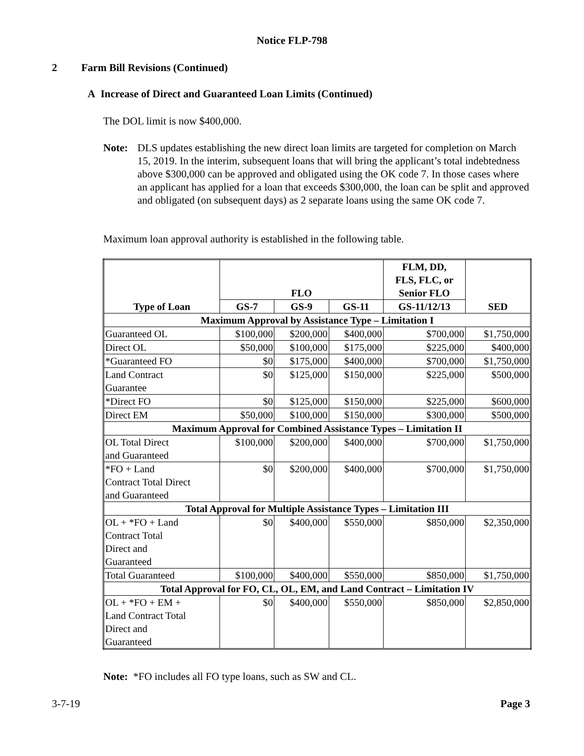Notice FLP-798
2 Farm Bill Revisions (Continued)
A Increase of Direct and Guaranteed Loan Limits (Continued)
The DOL limit is now $400,000.
Note: DLS updates establishing the new direct loan limits are targeted for completion on March 15, 2019. In the interim, subsequent loans that will bring the applicant’s total indebtedness above $300,000 can be approved and obligated using the OK code 7. In those cases where an applicant has applied for a loan that exceeds $300,000, the loan can be split and approved and obligated (on subsequent days) as 2 separate loans using the same OK code 7.
Maximum loan approval authority is established in the following table.
| Type of Loan | FLO | | | FLM, DD, FLS, FLC, or Senior FLO | SED |
| --- | --- | --- | --- | --- | --- |
| | GS-7 | GS-9 | GS-11 | GS-11/12/13 | |
| Maximum Approval by Assistance Type – Limitation I | | | | | |
| Guaranteed OL | $100,000 | $200,000 | $400,000 | $700,000 | $1,750,000 |
| Direct OL | $50,000 | $100,000 | $175,000 | $225,000 | $400,000 |
| *Guaranteed FO | $0 | $175,000 | $400,000 | $700,000 | $1,750,000 |
| Land Contract Guarantee | $0 | $125,000 | $150,000 | $225,000 | $500,000 |
| *Direct FO | $0 | $125,000 | $150,000 | $225,000 | $600,000 |
| Direct EM | $50,000 | $100,000 | $150,000 | $300,000 | $500,000 |
| Maximum Approval for Combined Assistance Types – Limitation II | | | | | |
| OL Total Direct and Guaranteed | $100,000 | $200,000 | $400,000 | $700,000 | $1,750,000 |
| *FO + Land Contract Total Direct and Guaranteed | $0 | $200,000 | $400,000 | $700,000 | $1,750,000 |
| Total Approval for Multiple Assistance Types – Limitation III | | | | | |
| OL + *FO + Land Contract Total Direct and Guaranteed | $0 | $400,000 | $550,000 | $850,000 | $2,350,000 |
| Total Guaranteed | $100,000 | $400,000 | $550,000 | $850,000 | $1,750,000 |
| Total Approval for FO, CL, OL, EM, and Land Contract – Limitation IV | | | | | |
| OL + *FO + EM + Land Contract Total Direct and Guaranteed | $0 | $400,000 | $550,000 | $850,000 | $2,850,000 |
Note: *FO includes all FO type loans, such as SW and CL.
3-7-19 Page 3